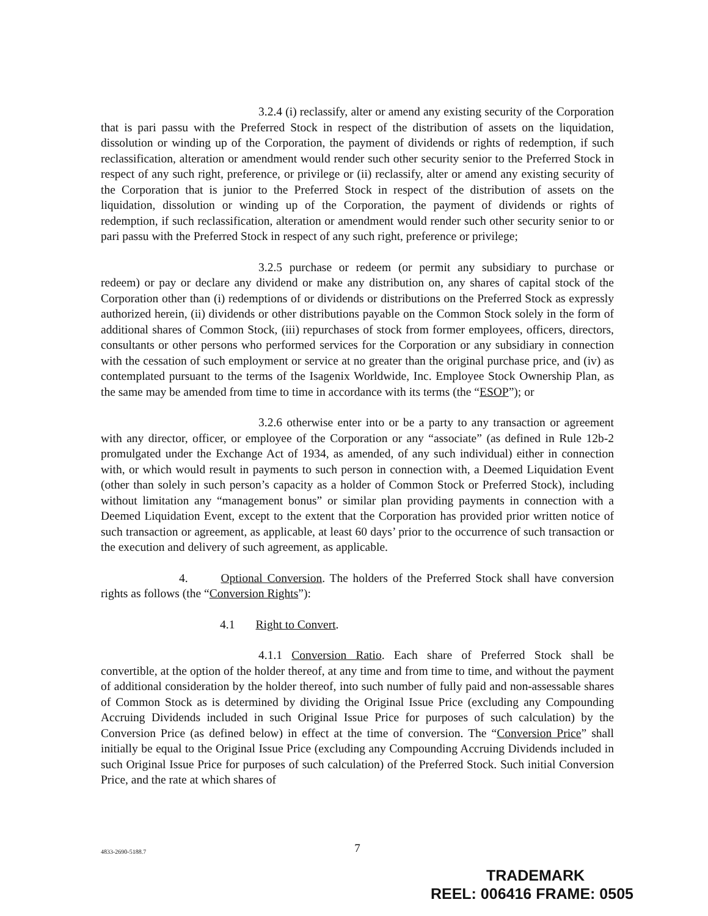3.2.4 (i) reclassify, alter or amend any existing security of the Corporation that is pari passu with the Preferred Stock in respect of the distribution of assets on the liquidation, dissolution or winding up of the Corporation, the payment of dividends or rights of redemption, if such reclassification, alteration or amendment would render such other security senior to the Preferred Stock in respect of any such right, preference, or privilege or (ii) reclassify, alter or amend any existing security of the Corporation that is junior to the Preferred Stock in respect of the distribution of assets on the liquidation, dissolution or winding up of the Corporation, the payment of dividends or rights of redemption, if such reclassification, alteration or amendment would render such other security senior to or pari passu with the Preferred Stock in respect of any such right, preference or privilege;
3.2.5 purchase or redeem (or permit any subsidiary to purchase or redeem) or pay or declare any dividend or make any distribution on, any shares of capital stock of the Corporation other than (i) redemptions of or dividends or distributions on the Preferred Stock as expressly authorized herein, (ii) dividends or other distributions payable on the Common Stock solely in the form of additional shares of Common Stock, (iii) repurchases of stock from former employees, officers, directors, consultants or other persons who performed services for the Corporation or any subsidiary in connection with the cessation of such employment or service at no greater than the original purchase price, and (iv) as contemplated pursuant to the terms of the Isagenix Worldwide, Inc. Employee Stock Ownership Plan, as the same may be amended from time to time in accordance with its terms (the “ESOP”); or
3.2.6 otherwise enter into or be a party to any transaction or agreement with any director, officer, or employee of the Corporation or any “associate” (as defined in Rule 12b-2 promulgated under the Exchange Act of 1934, as amended, of any such individual) either in connection with, or which would result in payments to such person in connection with, a Deemed Liquidation Event (other than solely in such person’s capacity as a holder of Common Stock or Preferred Stock), including without limitation any “management bonus” or similar plan providing payments in connection with a Deemed Liquidation Event, except to the extent that the Corporation has provided prior written notice of such transaction or agreement, as applicable, at least 60 days’ prior to the occurrence of such transaction or the execution and delivery of such agreement, as applicable.
4. Optional Conversion. The holders of the Preferred Stock shall have conversion rights as follows (the “Conversion Rights”):
4.1 Right to Convert.
4.1.1 Conversion Ratio. Each share of Preferred Stock shall be convertible, at the option of the holder thereof, at any time and from time to time, and without the payment of additional consideration by the holder thereof, into such number of fully paid and non-assessable shares of Common Stock as is determined by dividing the Original Issue Price (excluding any Compounding Accruing Dividends included in such Original Issue Price for purposes of such calculation) by the Conversion Price (as defined below) in effect at the time of conversion. The “Conversion Price” shall initially be equal to the Original Issue Price (excluding any Compounding Accruing Dividends included in such Original Issue Price for purposes of such calculation) of the Preferred Stock. Such initial Conversion Price, and the rate at which shares of
4833-2690-5188.7
7
TRADEMARK
REEL: 006416 FRAME: 0505